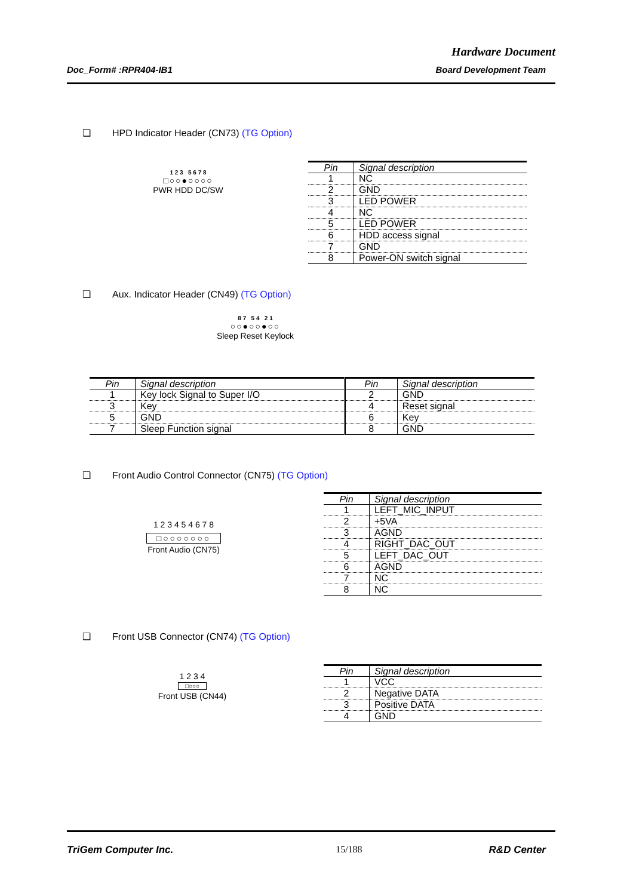Hardware Document
Doc_Form# :RPR404-IB1 Board Development Team
❑ HPD Indicator Header (CN73) (TG Option)
1 2 3 5 6 7 8
□○○●○○○○
PWR HDD DC/SW
| Pin | Signal description |
| --- | --- |
| 1 | NC |
| 2 | GND |
| 3 | LED POWER |
| 4 | NC |
| 5 | LED POWER |
| 6 | HDD access signal |
| 7 | GND |
| 8 | Power-ON switch signal |
❑ Aux. Indicator Header (CN49) (TG Option)
8 7 5 4 2 1
○○●○○●○○
Sleep Reset Keylock
| Pin | Signal description | Pin | Signal description |
| --- | --- | --- | --- |
| 1 | Key lock Signal to Super I/O | 2 | GND |
| 3 | Key | 4 | Reset signal |
| 5 | GND | 6 | Key |
| 7 | Sleep Function signal | 8 | GND |
❑ Front Audio Control Connector (CN75) (TG Option)
1 2 3 4 5 4 6 7 8
□○○○○○○○
Front Audio (CN75)
| Pin | Signal description |
| --- | --- |
| 1 | LEFT_MIC_INPUT |
| 2 | +5VA |
| 3 | AGND |
| 4 | RIGHT_DAC_OUT |
| 5 | LEFT_DAC_OUT |
| 6 | AGND |
| 7 | NC |
| 8 | NC |
❑ Front USB Connector (CN74) (TG Option)
1 2 3 4
□○○○
Front USB (CN44)
| Pin | Signal description |
| --- | --- |
| 1 | VCC |
| 2 | Negative DATA |
| 3 | Positive DATA |
| 4 | GND |
TriGem Computer Inc. 15/188 R&D Center